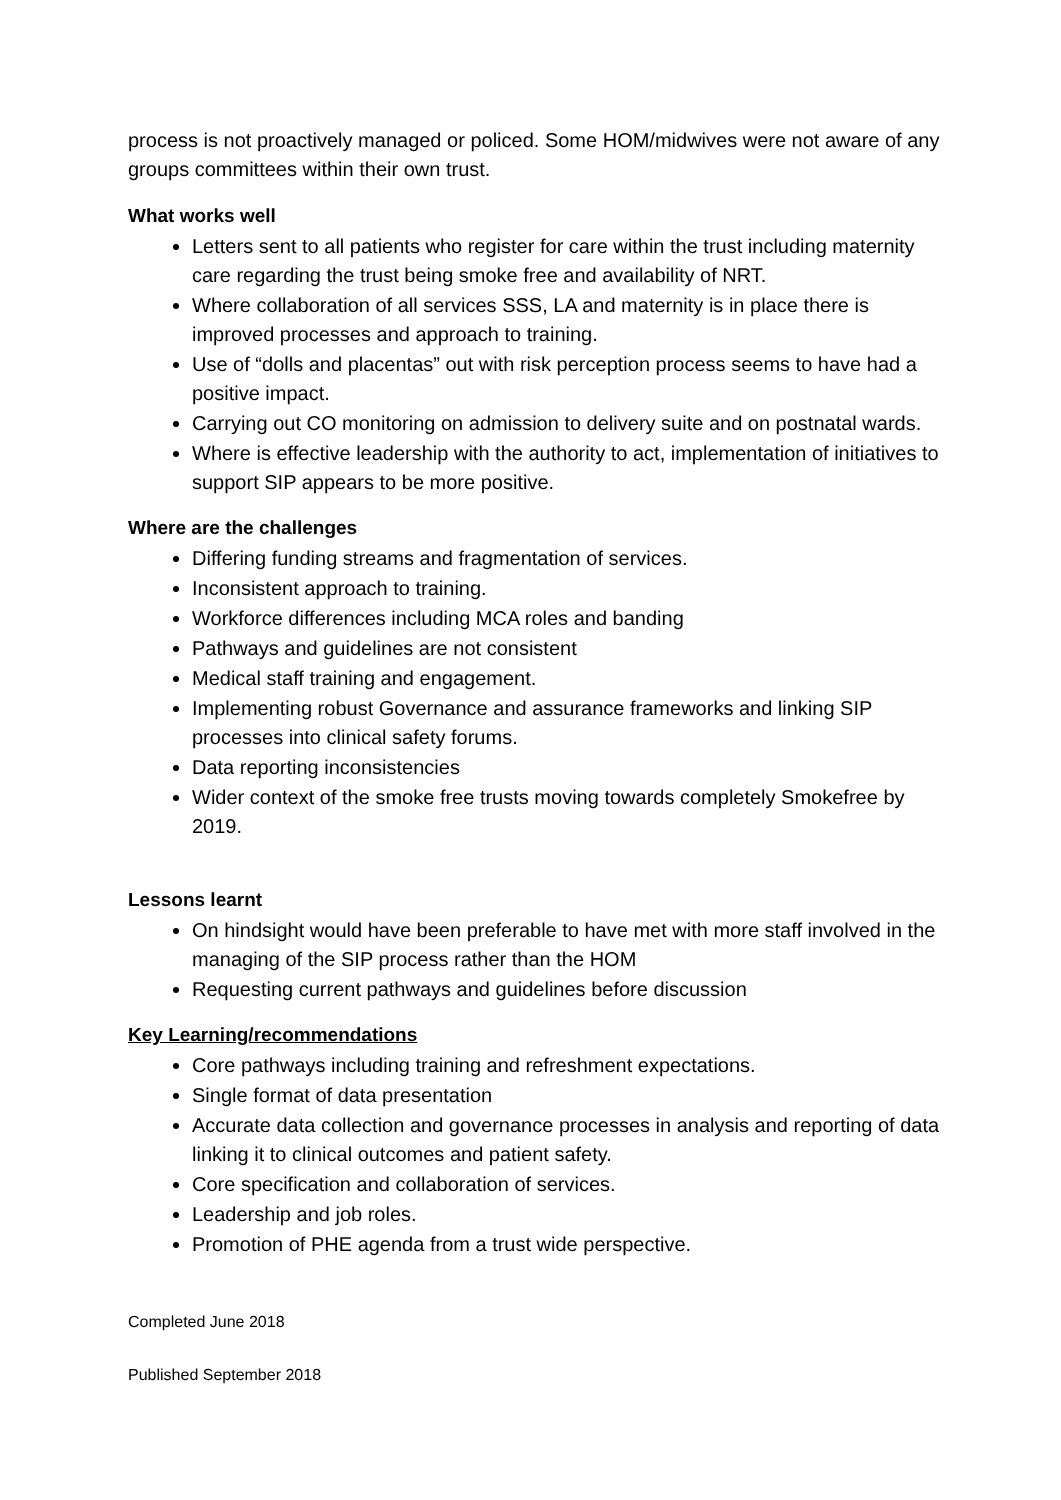process is not proactively managed or policed. Some HOM/midwives were not aware of any groups committees within their own trust.
What works well
Letters sent to all patients who register for care within the trust including maternity care regarding the trust being smoke free and availability of NRT.
Where collaboration of all services SSS, LA and maternity is in place there is improved processes and approach to training.
Use of “dolls and placentas” out with risk perception process seems to have had a positive impact.
Carrying out CO monitoring on admission to delivery suite and on postnatal wards.
Where is effective leadership with the authority to act, implementation of initiatives to support SIP appears to be more positive.
Where are the challenges
Differing funding streams and fragmentation of services.
Inconsistent approach to training.
Workforce differences including MCA roles and banding
Pathways and guidelines are not consistent
Medical staff training and engagement.
Implementing robust Governance and assurance frameworks and linking SIP processes into clinical safety forums.
Data reporting inconsistencies
Wider context of the smoke free trusts moving towards completely Smokefree by 2019.
Lessons learnt
On hindsight would have been preferable to have met with more staff involved in the managing of the SIP process rather than the HOM
Requesting current pathways and guidelines before discussion
Key Learning/recommendations
Core pathways including training and refreshment expectations.
Single format of data presentation
Accurate data collection and governance processes in analysis and reporting of data linking it to clinical outcomes and patient safety.
Core specification and collaboration of services.
Leadership and job roles.
Promotion of PHE agenda from a trust wide perspective.
Completed June 2018
Published September 2018